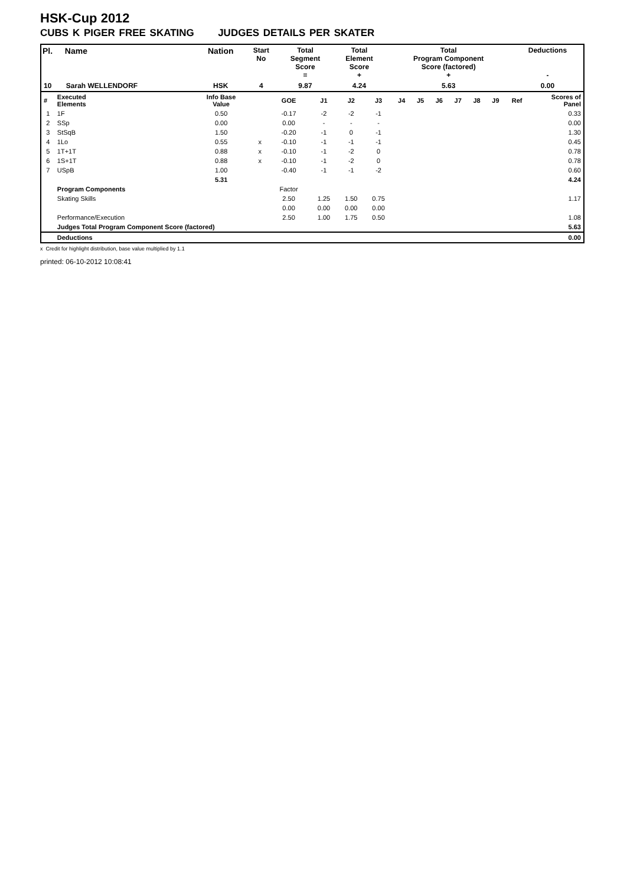HSK-Cup 2012
CUBS K PIGER FREE SKATING JUDGES DETAILS PER SKATER
| Pl. | Name | Nation | Start No | Total Segment Score = | Total Element Score + | Total Program Component Score (factored) + | Deductions - |
| --- | --- | --- | --- | --- | --- | --- | --- |
| 10 | Sarah WELLENDORF | HSK | 4 | 9.87 | 4.24 | 5.63 | 0.00 |
| # | Executed Elements | Info Base Value | | GOE | J1 | J2 | J3 | J4 | J5 | J6 | J7 | J8 | J9 | Ref | Scores of Panel |
| 1 | 1F | 0.50 | | -0.17 | -2 | -2 | -1 | | | | | | | | 0.33 |
| 2 | SSp | 0.00 | | 0.00 | - | - | - | | | | | | | | 0.00 |
| 3 | StSqB | 1.50 | | -0.20 | -1 | 0 | -1 | | | | | | | | 1.30 |
| 4 | 1Lo | 0.55 | x | -0.10 | -1 | -1 | -1 | | | | | | | | 0.45 |
| 5 | 1T+1T | 0.88 | x | -0.10 | -1 | -2 | 0 | | | | | | | | 0.78 |
| 6 | 1S+1T | 0.88 | x | -0.10 | -1 | -2 | 0 | | | | | | | | 0.78 |
| 7 | USpB | 1.00 | | -0.40 | -1 | -1 | -2 | | | | | | | | 0.60 |
| | | 5.31 | | | | | | | | | | | | | 4.24 |
| | Program Components | | | Factor | | | | | | | | | | | |
| | Skating Skills | | | 2.50 | 1.25 | 1.50 | 0.75 | | | | | | | | 1.17 |
| | | | | 0.00 | 0.00 | 0.00 | 0.00 | | | | | | | | |
| | Performance/Execution | | | 2.50 | 1.00 | 1.75 | 0.50 | | | | | | | | 1.08 |
| | Judges Total Program Component Score (factored) | | | | | | | | | | | | | | 5.63 |
| | Deductions | | | | | | | | | | | | | | 0.00 |
x Credit for highlight distribution, base value multiplied by 1.1
printed: 06-10-2012 10:08:41